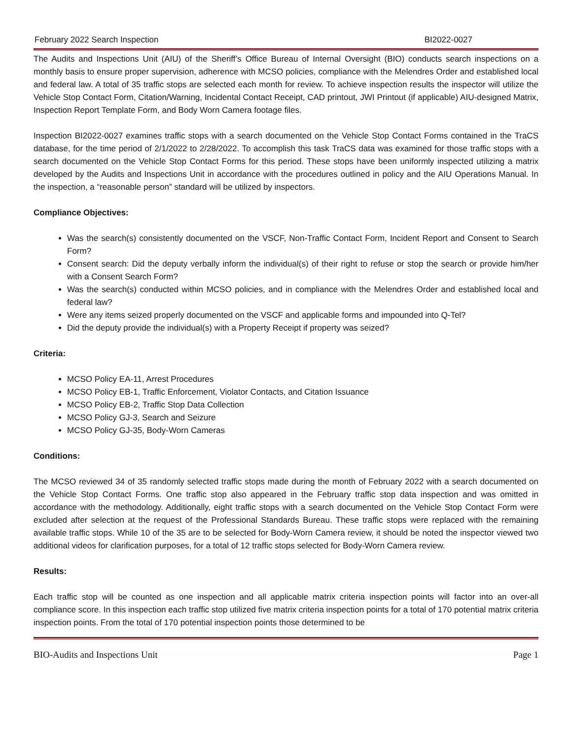February 2022 Search Inspection BI2022-0027
The Audits and Inspections Unit (AIU) of the Sheriff’s Office Bureau of Internal Oversight (BIO) conducts search inspections on a monthly basis to ensure proper supervision, adherence with MCSO policies, compliance with the Melendres Order and established local and federal law. A total of 35 traffic stops are selected each month for review. To achieve inspection results the inspector will utilize the Vehicle Stop Contact Form, Citation/Warning, Incidental Contact Receipt, CAD printout, JWI Printout (if applicable) AIU-designed Matrix, Inspection Report Template Form, and Body Worn Camera footage files.
Inspection BI2022-0027 examines traffic stops with a search documented on the Vehicle Stop Contact Forms contained in the TraCS database, for the time period of 2/1/2022 to 2/28/2022. To accomplish this task TraCS data was examined for those traffic stops with a search documented on the Vehicle Stop Contact Forms for this period. These stops have been uniformly inspected utilizing a matrix developed by the Audits and Inspections Unit in accordance with the procedures outlined in policy and the AIU Operations Manual. In the inspection, a “reasonable person” standard will be utilized by inspectors.
Compliance Objectives:
Was the search(s) consistently documented on the VSCF, Non-Traffic Contact Form, Incident Report and Consent to Search Form?
Consent search: Did the deputy verbally inform the individual(s) of their right to refuse or stop the search or provide him/her with a Consent Search Form?
Was the search(s) conducted within MCSO policies, and in compliance with the Melendres Order and established local and federal law?
Were any items seized properly documented on the VSCF and applicable forms and impounded into Q-Tel?
Did the deputy provide the individual(s) with a Property Receipt if property was seized?
Criteria:
MCSO Policy EA-11, Arrest Procedures
MCSO Policy EB-1, Traffic Enforcement, Violator Contacts, and Citation Issuance
MCSO Policy EB-2, Traffic Stop Data Collection
MCSO Policy GJ-3, Search and Seizure
MCSO Policy GJ-35, Body-Worn Cameras
Conditions:
The MCSO reviewed 34 of 35 randomly selected traffic stops made during the month of February 2022 with a search documented on the Vehicle Stop Contact Forms. One traffic stop also appeared in the February traffic stop data inspection and was omitted in accordance with the methodology. Additionally, eight traffic stops with a search documented on the Vehicle Stop Contact Form were excluded after selection at the request of the Professional Standards Bureau. These traffic stops were replaced with the remaining available traffic stops. While 10 of the 35 are to be selected for Body-Worn Camera review, it should be noted the inspector viewed two additional videos for clarification purposes, for a total of 12 traffic stops selected for Body-Worn Camera review.
Results:
Each traffic stop will be counted as one inspection and all applicable matrix criteria inspection points will factor into an over-all compliance score. In this inspection each traffic stop utilized five matrix criteria inspection points for a total of 170 potential matrix criteria inspection points. From the total of 170 potential inspection points those determined to be
BIO-Audits and Inspections Unit Page 1